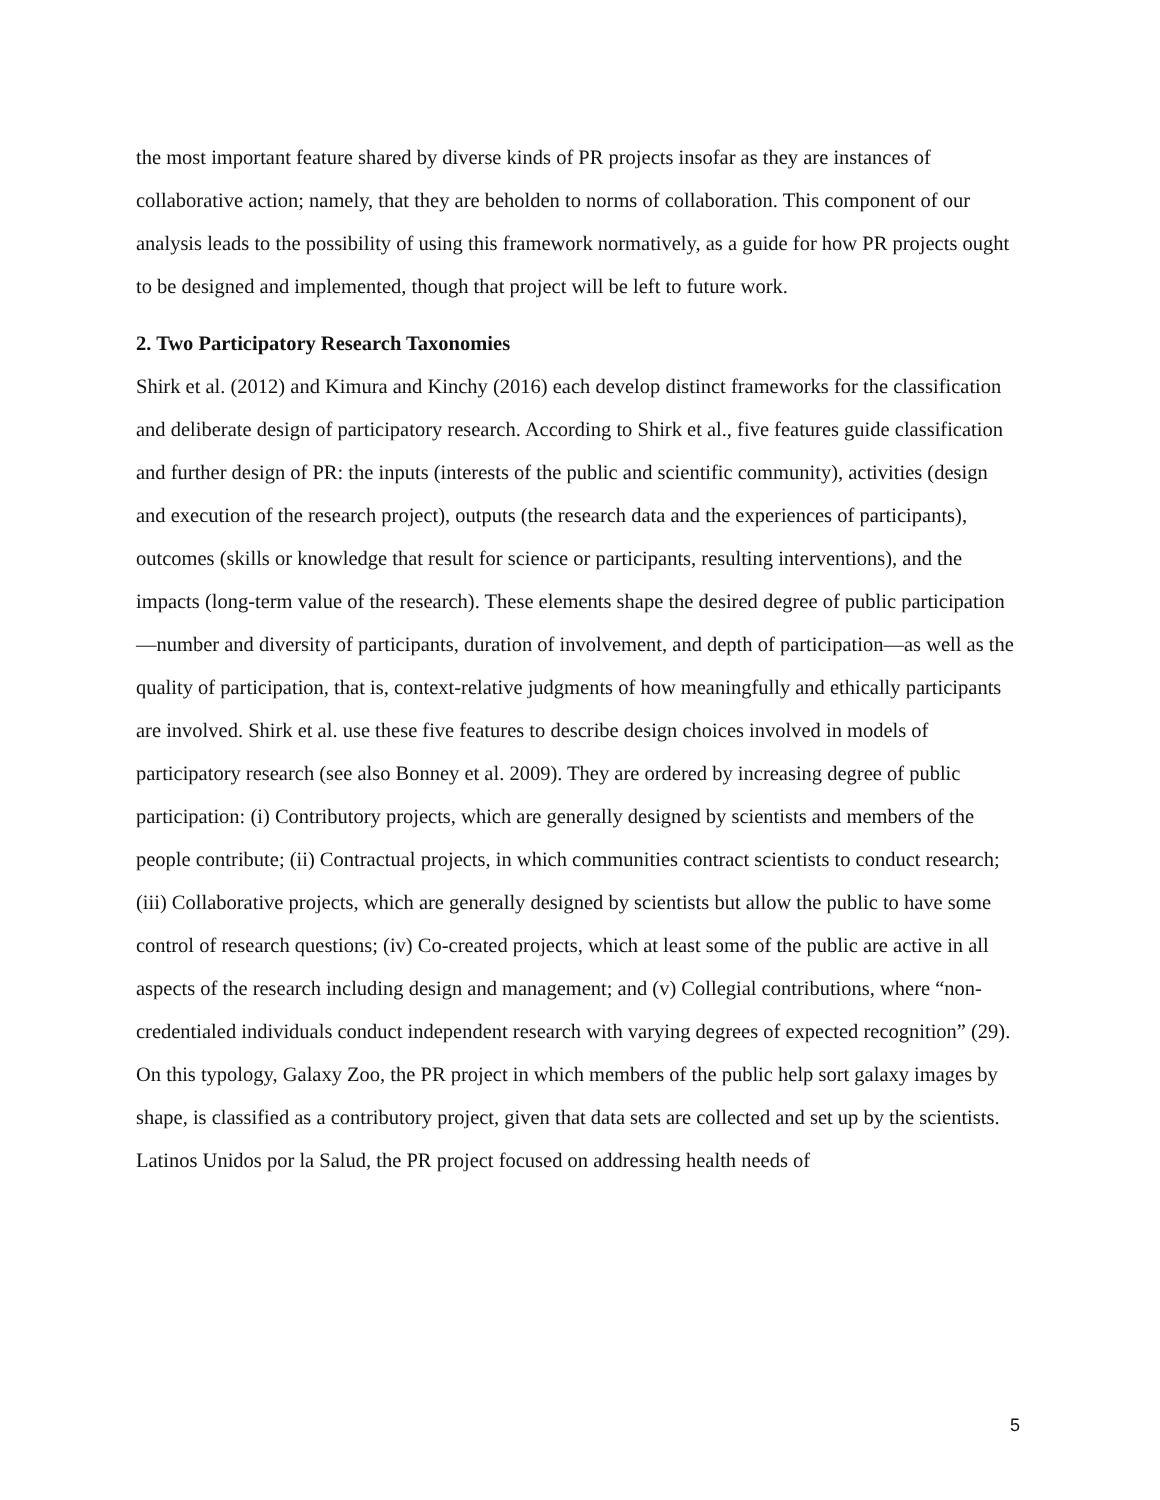the most important feature shared by diverse kinds of PR projects insofar as they are instances of collaborative action; namely, that they are beholden to norms of collaboration. This component of our analysis leads to the possibility of using this framework normatively, as a guide for how PR projects ought to be designed and implemented, though that project will be left to future work.
2. Two Participatory Research Taxonomies
Shirk et al. (2012) and Kimura and Kinchy (2016) each develop distinct frameworks for the classification and deliberate design of participatory research. According to Shirk et al., five features guide classification and further design of PR: the inputs (interests of the public and scientific community), activities (design and execution of the research project), outputs (the research data and the experiences of participants), outcomes (skills or knowledge that result for science or participants, resulting interventions), and the impacts (long-term value of the research). These elements shape the desired degree of public participation—number and diversity of participants, duration of involvement, and depth of participation—as well as the quality of participation, that is, context-relative judgments of how meaningfully and ethically participants are involved. Shirk et al. use these five features to describe design choices involved in models of participatory research (see also Bonney et al. 2009). They are ordered by increasing degree of public participation: (i) Contributory projects, which are generally designed by scientists and members of the people contribute; (ii) Contractual projects, in which communities contract scientists to conduct research; (iii) Collaborative projects, which are generally designed by scientists but allow the public to have some control of research questions; (iv) Co-created projects, which at least some of the public are active in all aspects of the research including design and management; and (v) Collegial contributions, where “non-credentialed individuals conduct independent research with varying degrees of expected recognition” (29). On this typology, Galaxy Zoo, the PR project in which members of the public help sort galaxy images by shape, is classified as a contributory project, given that data sets are collected and set up by the scientists. Latinos Unidos por la Salud, the PR project focused on addressing health needs of
5